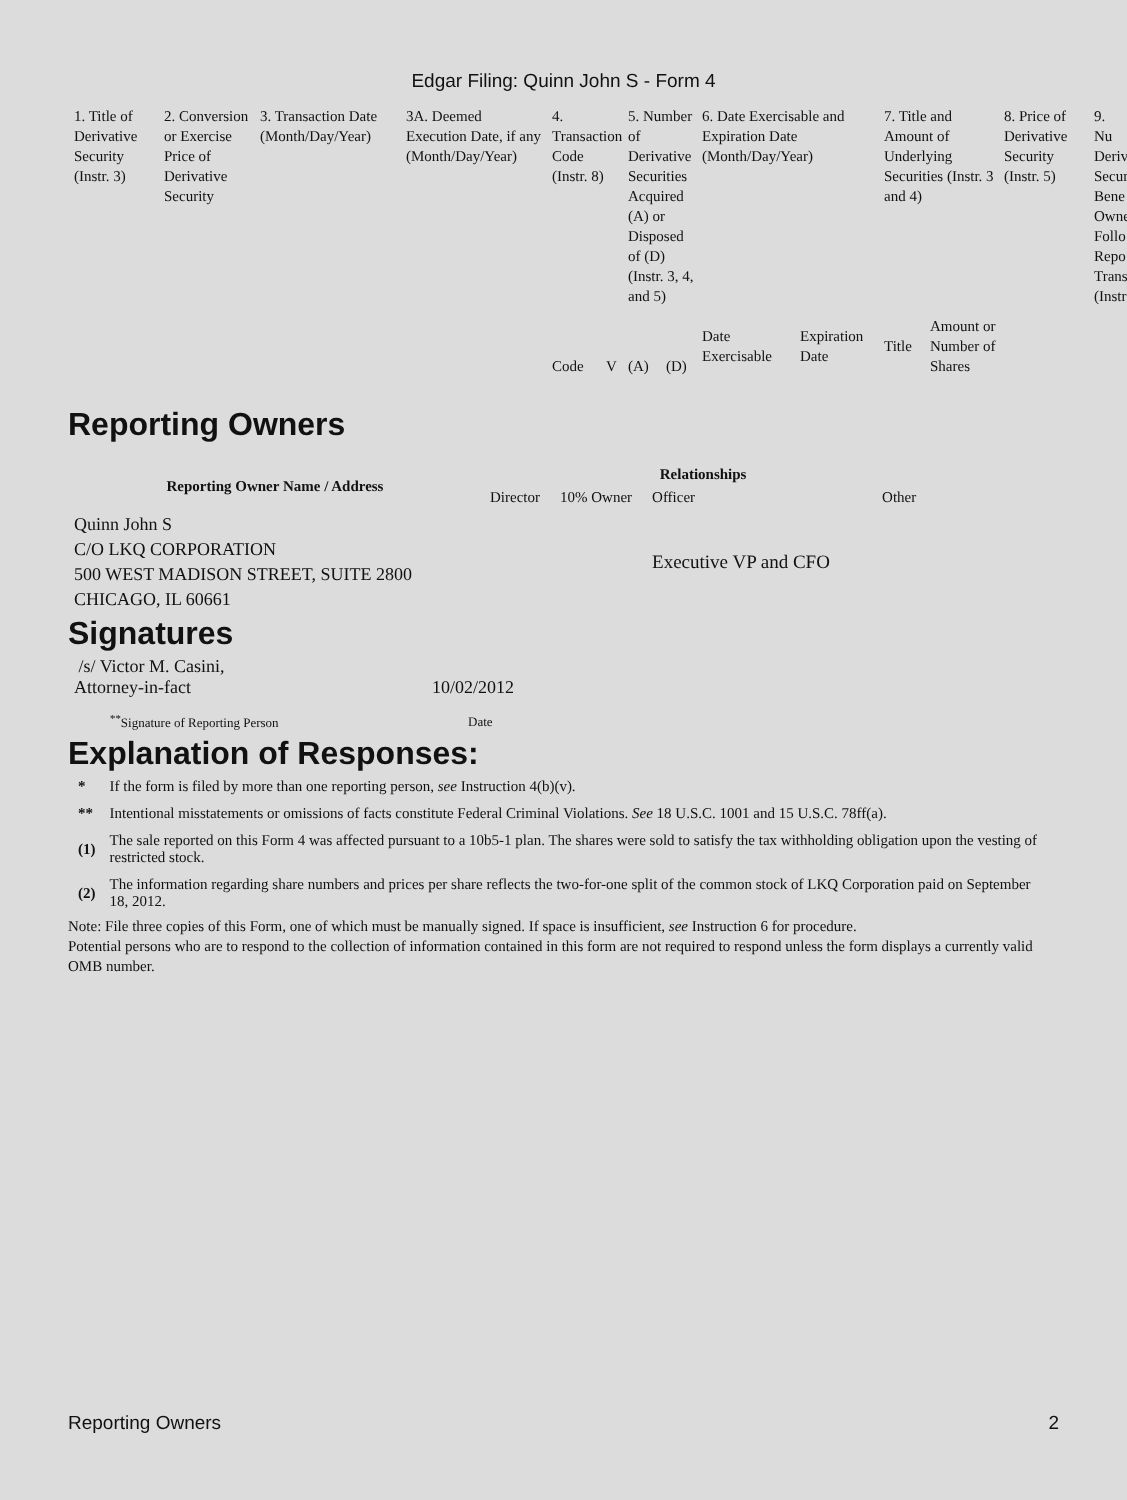Edgar Filing: Quinn John S - Form 4
| 1. Title of Derivative Security (Instr. 3) | 2. Conversion or Exercise Price of Derivative Security | 3. Transaction Date (Month/Day/Year) | 3A. Deemed Execution Date, if any (Month/Day/Year) | 4. Transaction Code (Instr. 8) | | 5. Number of Derivative Securities Acquired (A) or Disposed of (D) (Instr. 3, 4, and 5) | | 6. Date Exercisable and Expiration Date (Month/Day/Year) | | 7. Title and Amount of Underlying Securities (Instr. 3 and 4) | | 8. Price of Derivative Security (Instr. 5) | 9. Nu Deriv Secur Bene Owne Follo Repo Trans (Instr |
| | | | | Code | V | (A) | (D) | Date Exercisable | Expiration Date | Title | Amount or Number of Shares | | |
Reporting Owners
| Reporting Owner Name / Address | Relationships | | | |
| --- | --- | --- | --- | --- |
| | Director | 10% Owner | Officer | Other |
| Quinn John S C/O LKQ CORPORATION 500 WEST MADISON STREET, SUITE 2800 CHICAGO, IL 60661 | | | Executive VP and CFO | |
Signatures
| /s/ Victor M. Casini, Attorney-in-fact | 10/02/2012 |
| <sup>**</sup> Signature of Reporting Person | Date |
Explanation of Responses:
| * | If the form is filed by more than one reporting person, see Instruction 4(b)(v). |
| ** | Intentional misstatements or omissions of facts constitute Federal Criminal Violations. See 18 U.S.C. 1001 and 15 U.S.C. 78ff(a). |
| (1) | The sale reported on this Form 4 was affected pursuant to a 10b5-1 plan. The shares were sold to satisfy the tax withholding obligation upon the vesting of restricted stock. |
| (2) | The information regarding share numbers and prices per share reflects the two-for-one split of the common stock of LKQ Corporation paid on September 18, 2012. |
Note: File three copies of this Form, one of which must be manually signed. If space is insufficient, see Instruction 6 for procedure.
Potential persons who are to respond to the collection of information contained in this form are not required to respond unless the form displays a currently valid OMB number.
Reporting Owners 2